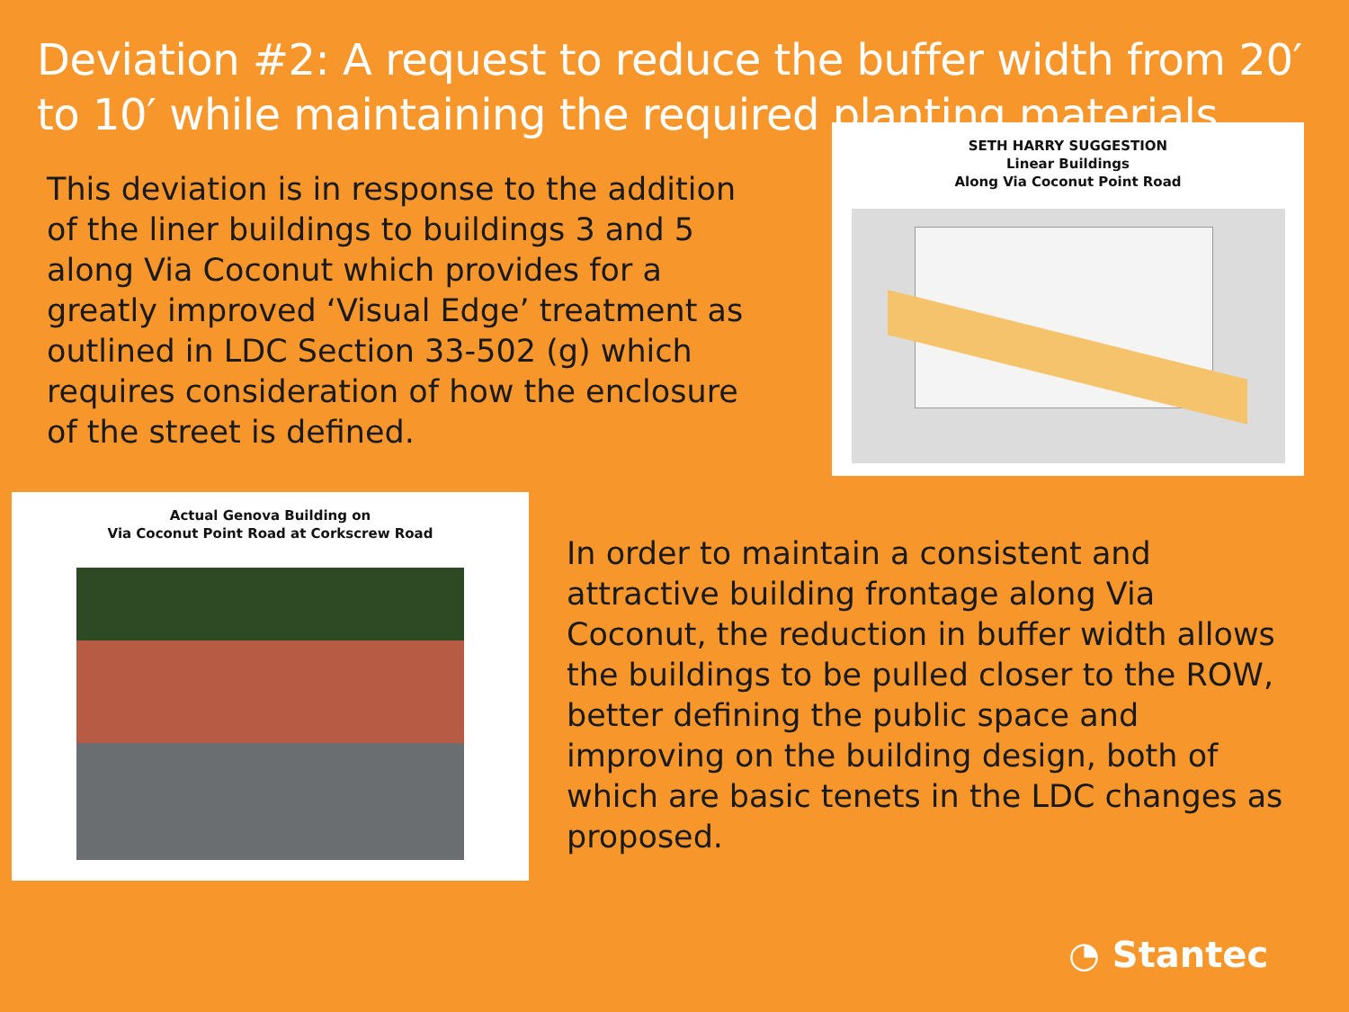Deviation #2: A request to reduce the buffer width from 20′ to 10′ while maintaining the required planting materials.
This deviation is in response to the addition of the liner buildings to buildings 3 and 5 along Via Coconut which provides for a greatly improved ‘Visual Edge’ treatment as outlined in LDC Section 33-502 (g) which requires consideration of how the enclosure of the street is defined.
SETH HARRY SUGGESTION
Linear Buildings
Along Via Coconut Point Road
Actual Genova Building on
Via Coconut Point Road at Corkscrew Road
In order to maintain a consistent and attractive building frontage along Via Coconut, the reduction in buffer width allows the buildings to be pulled closer to the ROW, better defining the public space and improving on the building design, both of which are basic tenets in the LDC changes as proposed.
◔ Stantec